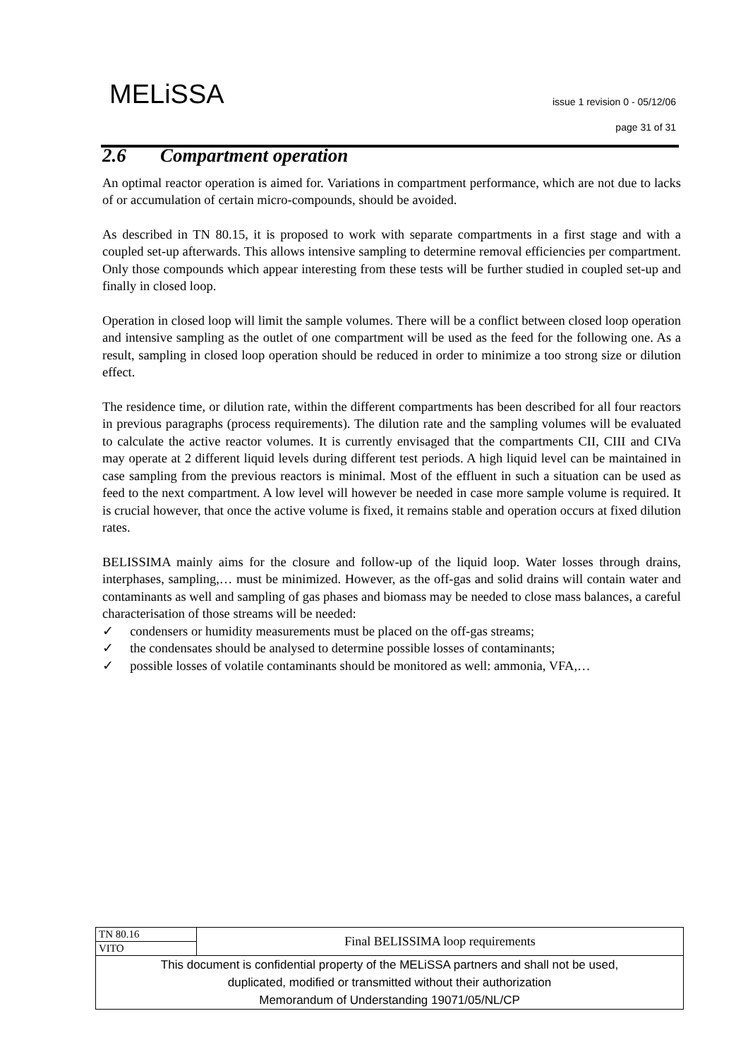MELiSSA
issue 1 revision 0 - 05/12/06
page 31 of 31
2.6 Compartment operation
An optimal reactor operation is aimed for. Variations in compartment performance, which are not due to lacks of or accumulation of certain micro-compounds, should be avoided.
As described in TN 80.15, it is proposed to work with separate compartments in a first stage and with a coupled set-up afterwards. This allows intensive sampling to determine removal efficiencies per compartment. Only those compounds which appear interesting from these tests will be further studied in coupled set-up and finally in closed loop.
Operation in closed loop will limit the sample volumes. There will be a conflict between closed loop operation and intensive sampling as the outlet of one compartment will be used as the feed for the following one. As a result, sampling in closed loop operation should be reduced in order to minimize a too strong size or dilution effect.
The residence time, or dilution rate, within the different compartments has been described for all four reactors in previous paragraphs (process requirements). The dilution rate and the sampling volumes will be evaluated to calculate the active reactor volumes. It is currently envisaged that the compartments CII, CIII and CIVa may operate at 2 different liquid levels during different test periods. A high liquid level can be maintained in case sampling from the previous reactors is minimal. Most of the effluent in such a situation can be used as feed to the next compartment. A low level will however be needed in case more sample volume is required. It is crucial however, that once the active volume is fixed, it remains stable and operation occurs at fixed dilution rates.
BELISSIMA mainly aims for the closure and follow-up of the liquid loop. Water losses through drains, interphases, sampling,… must be minimized. However, as the off-gas and solid drains will contain water and contaminants as well and sampling of gas phases and biomass may be needed to close mass balances, a careful characterisation of those streams will be needed:
✓ condensers or humidity measurements must be placed on the off-gas streams;
✓ the condensates should be analysed to determine possible losses of contaminants;
✓ possible losses of volatile contaminants should be monitored as well: ammonia, VFA,…
| TN 80.16 | Final BELISSIMA loop requirements |
| VITO | |
| This document is confidential property of the MELiSSA partners and shall not be used, duplicated, modified or transmitted without their authorization Memorandum of Understanding 19071/05/NL/CP | |